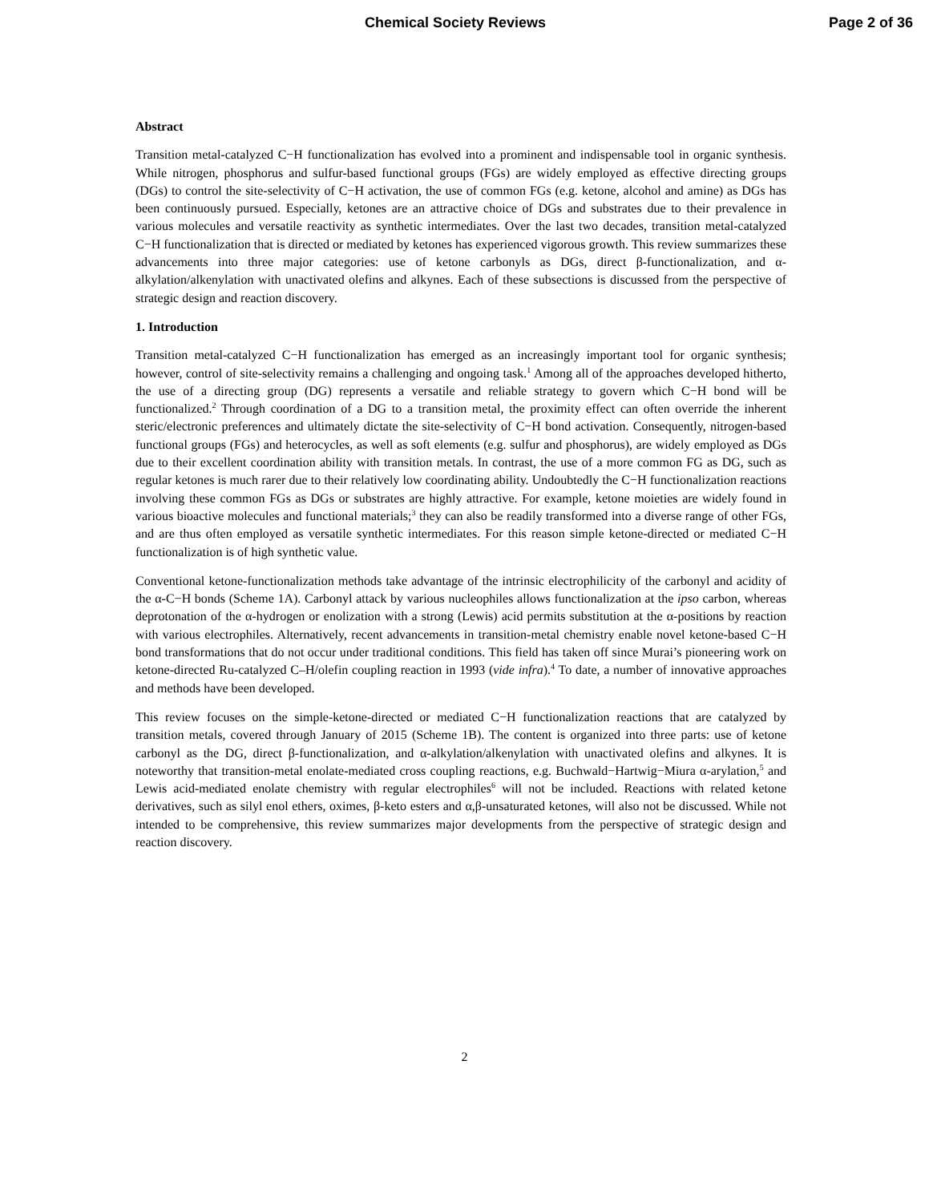Chemical Society Reviews Page 2 of 36
Abstract
Transition metal-catalyzed C−H functionalization has evolved into a prominent and indispensable tool in organic synthesis. While nitrogen, phosphorus and sulfur-based functional groups (FGs) are widely employed as effective directing groups (DGs) to control the site-selectivity of C−H activation, the use of common FGs (e.g. ketone, alcohol and amine) as DGs has been continuously pursued. Especially, ketones are an attractive choice of DGs and substrates due to their prevalence in various molecules and versatile reactivity as synthetic intermediates. Over the last two decades, transition metal-catalyzed C−H functionalization that is directed or mediated by ketones has experienced vigorous growth. This review summarizes these advancements into three major categories: use of ketone carbonyls as DGs, direct β-functionalization, and α-alkylation/alkenylation with unactivated olefins and alkynes. Each of these subsections is discussed from the perspective of strategic design and reaction discovery.
1. Introduction
Transition metal-catalyzed C−H functionalization has emerged as an increasingly important tool for organic synthesis; however, control of site-selectivity remains a challenging and ongoing task.<sup>1</sup> Among all of the approaches developed hitherto, the use of a directing group (DG) represents a versatile and reliable strategy to govern which C−H bond will be functionalized.<sup>2</sup> Through coordination of a DG to a transition metal, the proximity effect can often override the inherent steric/electronic preferences and ultimately dictate the site-selectivity of C−H bond activation. Consequently, nitrogen-based functional groups (FGs) and heterocycles, as well as soft elements (e.g. sulfur and phosphorus), are widely employed as DGs due to their excellent coordination ability with transition metals. In contrast, the use of a more common FG as DG, such as regular ketones is much rarer due to their relatively low coordinating ability. Undoubtedly the C−H functionalization reactions involving these common FGs as DGs or substrates are highly attractive. For example, ketone moieties are widely found in various bioactive molecules and functional materials;<sup>3</sup> they can also be readily transformed into a diverse range of other FGs, and are thus often employed as versatile synthetic intermediates. For this reason simple ketone-directed or mediated C−H functionalization is of high synthetic value.
Conventional ketone-functionalization methods take advantage of the intrinsic electrophilicity of the carbonyl and acidity of the α-C−H bonds (Scheme 1A). Carbonyl attack by various nucleophiles allows functionalization at the ipso carbon, whereas deprotonation of the α-hydrogen or enolization with a strong (Lewis) acid permits substitution at the α-positions by reaction with various electrophiles. Alternatively, recent advancements in transition-metal chemistry enable novel ketone-based C−H bond transformations that do not occur under traditional conditions. This field has taken off since Murai’s pioneering work on ketone-directed Ru-catalyzed C–H/olefin coupling reaction in 1993 (vide infra).<sup>4</sup> To date, a number of innovative approaches and methods have been developed.
This review focuses on the simple-ketone-directed or mediated C−H functionalization reactions that are catalyzed by transition metals, covered through January of 2015 (Scheme 1B). The content is organized into three parts: use of ketone carbonyl as the DG, direct β-functionalization, and α-alkylation/alkenylation with unactivated olefins and alkynes. It is noteworthy that transition-metal enolate-mediated cross coupling reactions, e.g. Buchwald−Hartwig−Miura α-arylation,<sup>5</sup> and Lewis acid-mediated enolate chemistry with regular electrophiles<sup>6</sup> will not be included. Reactions with related ketone derivatives, such as silyl enol ethers, oximes, β-keto esters and α,β-unsaturated ketones, will also not be discussed. While not intended to be comprehensive, this review summarizes major developments from the perspective of strategic design and reaction discovery.
2